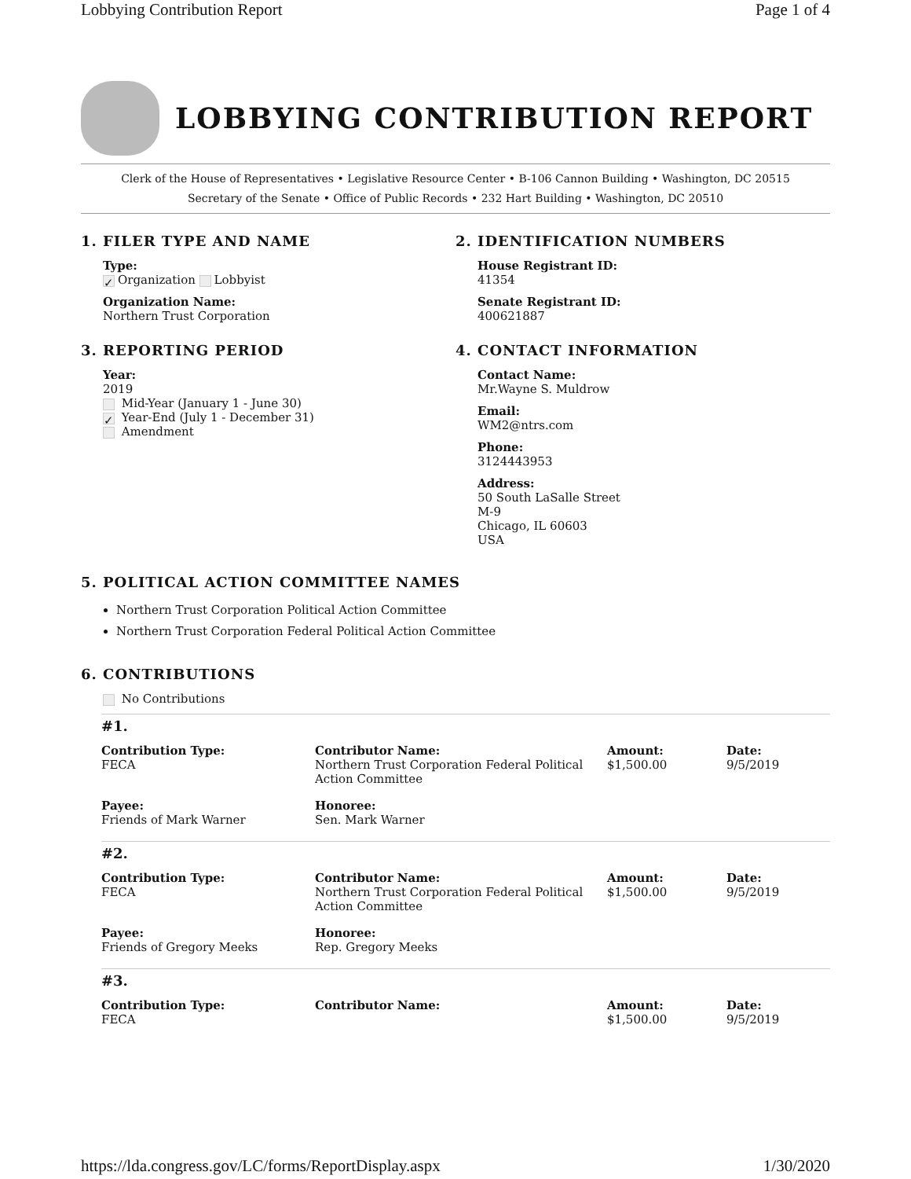Lobbying Contribution Report Page 1 of 4
LOBBYING CONTRIBUTION REPORT
Clerk of the House of Representatives • Legislative Resource Center • B-106 Cannon Building • Washington, DC 20515
Secretary of the Senate • Office of Public Records • 232 Hart Building • Washington, DC 20510
1. FILER TYPE AND NAME
Type:
✓ Organization Lobbyist
Organization Name:
Northern Trust Corporation
3. REPORTING PERIOD
Year:
2019
Mid-Year (January 1 - June 30)
✓ Year-End (July 1 - December 31)
Amendment
2. IDENTIFICATION NUMBERS
House Registrant ID:
41354
Senate Registrant ID:
400621887
4. CONTACT INFORMATION
Contact Name:
Mr.Wayne S. Muldrow
Email:
WM2@ntrs.com
Phone:
3124443953
Address:
50 South LaSalle Street
M-9
Chicago, IL 60603
USA
5. POLITICAL ACTION COMMITTEE NAMES
Northern Trust Corporation Political Action Committee
Northern Trust Corporation Federal Political Action Committee
6. CONTRIBUTIONS
No Contributions
#1.
Contribution Type:
FECA
Contributor Name:
Northern Trust Corporation Federal Political Action Committee
Amount:
$1,500.00
Date:
9/5/2019
Payee:
Friends of Mark Warner
Honoree:
Sen. Mark Warner
#2.
Contribution Type:
FECA
Contributor Name:
Northern Trust Corporation Federal Political Action Committee
Amount:
$1,500.00
Date:
9/5/2019
Payee:
Friends of Gregory Meeks
Honoree:
Rep. Gregory Meeks
#3.
Contribution Type:
FECA
Contributor Name:
Amount:
$1,500.00
Date:
9/5/2019
https://lda.congress.gov/LC/forms/ReportDisplay.aspx 1/30/2020